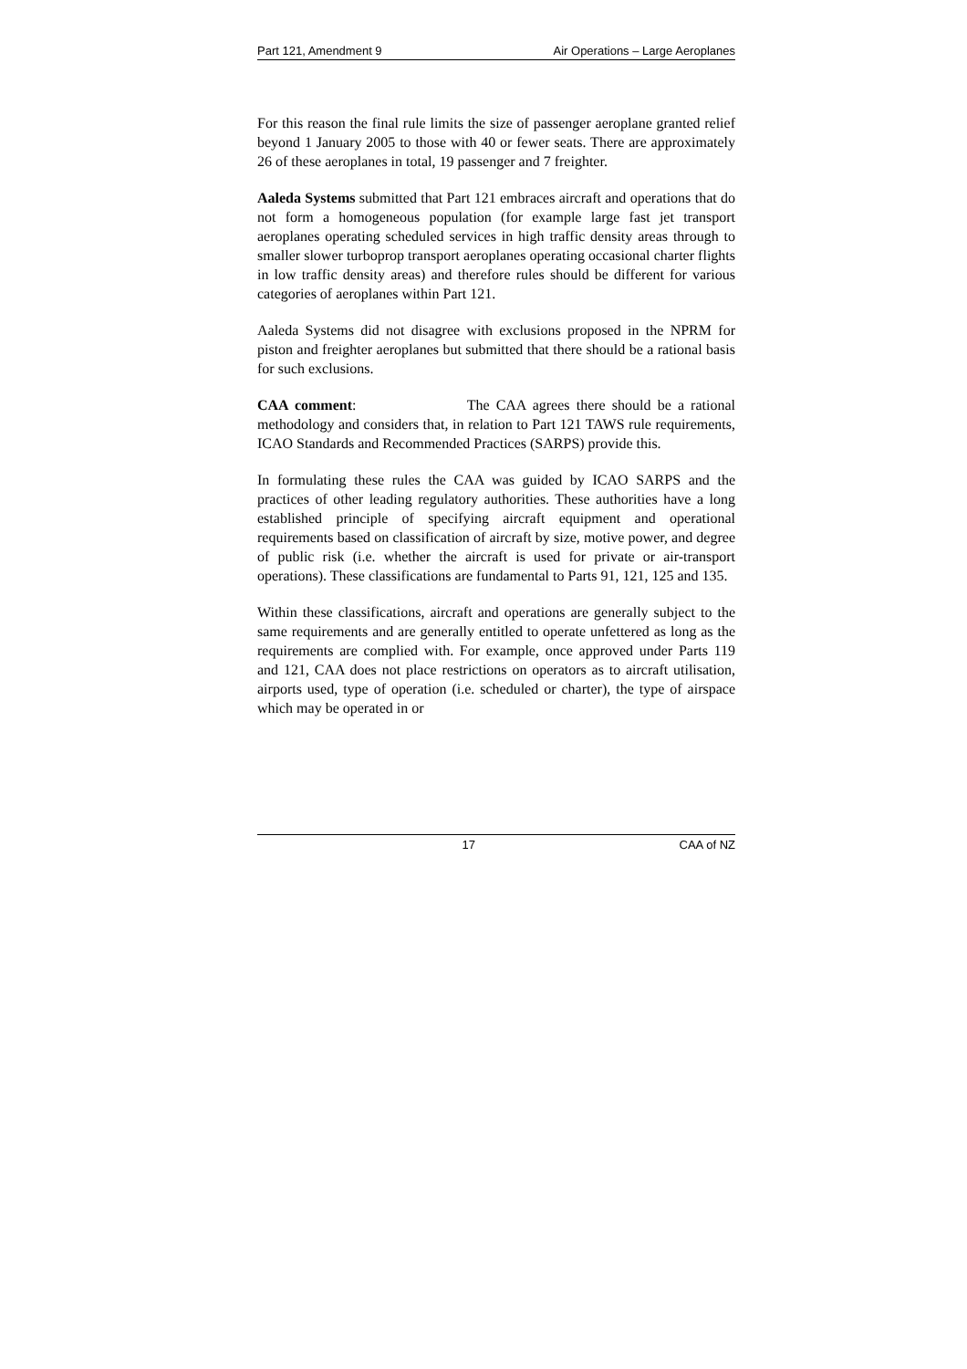Part 121, Amendment 9 Air Operations – Large Aeroplanes
For this reason the final rule limits the size of passenger aeroplane granted relief beyond 1 January 2005 to those with 40 or fewer seats. There are approximately 26 of these aeroplanes in total, 19 passenger and 7 freighter.
Aaleda Systems submitted that Part 121 embraces aircraft and operations that do not form a homogeneous population (for example large fast jet transport aeroplanes operating scheduled services in high traffic density areas through to smaller slower turboprop transport aeroplanes operating occasional charter flights in low traffic density areas) and therefore rules should be different for various categories of aeroplanes within Part 121.
Aaleda Systems did not disagree with exclusions proposed in the NPRM for piston and freighter aeroplanes but submitted that there should be a rational basis for such exclusions.
CAA comment: The CAA agrees there should be a rational methodology and considers that, in relation to Part 121 TAWS rule requirements, ICAO Standards and Recommended Practices (SARPS) provide this.
In formulating these rules the CAA was guided by ICAO SARPS and the practices of other leading regulatory authorities. These authorities have a long established principle of specifying aircraft equipment and operational requirements based on classification of aircraft by size, motive power, and degree of public risk (i.e. whether the aircraft is used for private or air-transport operations). These classifications are fundamental to Parts 91, 121, 125 and 135.
Within these classifications, aircraft and operations are generally subject to the same requirements and are generally entitled to operate unfettered as long as the requirements are complied with. For example, once approved under Parts 119 and 121, CAA does not place restrictions on operators as to aircraft utilisation, airports used, type of operation (i.e. scheduled or charter), the type of airspace which may be operated in or
17 CAA of NZ